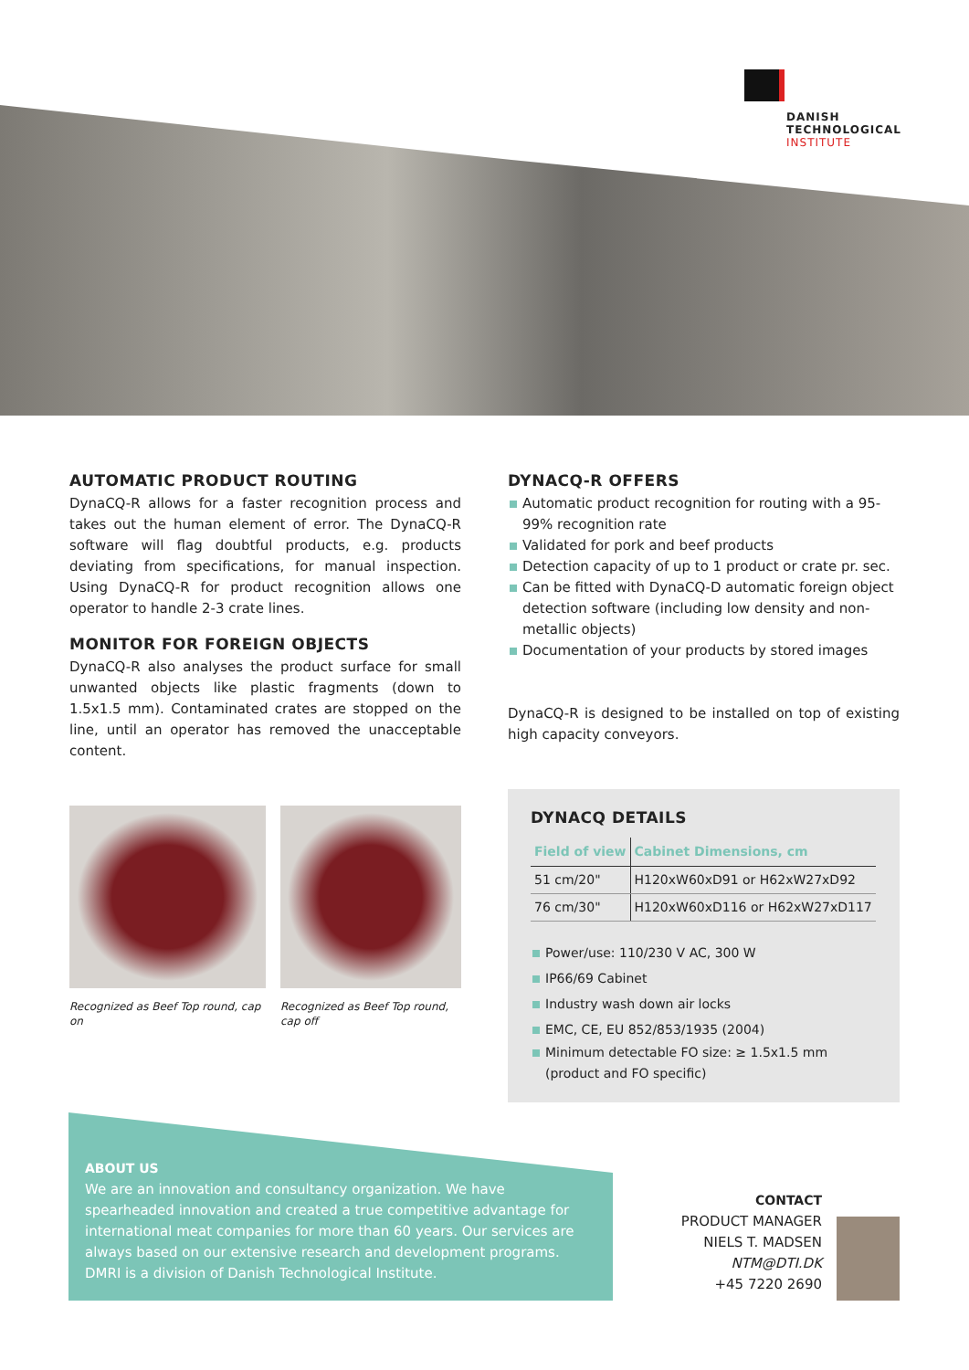DANISH
TECHNOLOGICAL
INSTITUTE
AUTOMATIC PRODUCT ROUTING
DynaCQ-R allows for a faster recognition process and takes out the human element of error. The DynaCQ-R software will flag doubtful products, e.g. products deviating from specifications, for manual inspection. Using DynaCQ-R for product recognition allows one operator to handle 2-3 crate lines.
MONITOR FOR FOREIGN OBJECTS
DynaCQ-R also analyses the product surface for small unwanted objects like plastic fragments (down to 1.5x1.5 mm). Contaminated crates are stopped on the line, until an operator has removed the unacceptable content.
Recognized as Beef Top round, cap on
Recognized as Beef Top round, cap off
DYNACQ-R OFFERS
Automatic product recognition for routing with a 95-99% recognition rate
Validated for pork and beef products
Detection capacity of up to 1 product or crate pr. sec.
Can be fitted with DynaCQ-D automatic foreign object detection software (including low density and non-metallic objects)
Documentation of your products by stored images
DynaCQ-R is designed to be installed on top of existing high capacity conveyors.
DYNACQ DETAILS
| Field of view | Cabinet Dimensions, cm |
| --- | --- |
| 51 cm/20" | H120xW60xD91 or H62xW27xD92 |
| 76 cm/30" | H120xW60xD116 or H62xW27xD117 |
Power/use: 110/230 V AC, 300 W
IP66/69 Cabinet
Industry wash down air locks
EMC, CE, EU 852/853/1935 (2004)
Minimum detectable FO size: ≥ 1.5x1.5 mm (product and FO specific)
ABOUT US
We are an innovation and consultancy organization. We have spearheaded innovation and created a true competitive advantage for international meat companies for more than 60 years. Our services are always based on our extensive research and development programs. DMRI is a division of Danish Technological Institute.
CONTACT
PRODUCT MANAGER
NIELS T. MADSEN
NTM@DTI.DK
+45 7220 2690